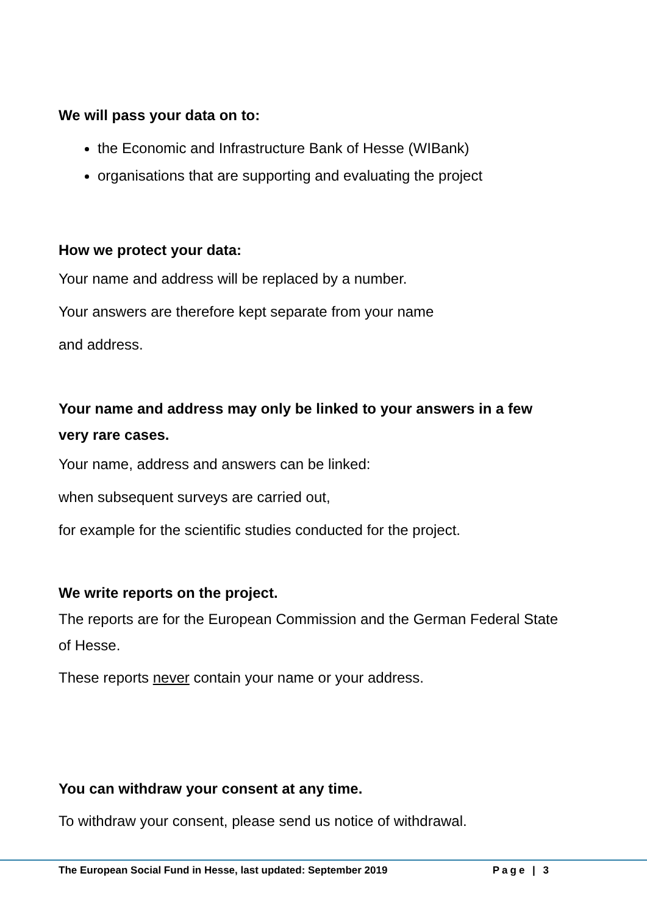We will pass your data on to:
the Economic and Infrastructure Bank of Hesse (WIBank)
organisations that are supporting and evaluating the project
How we protect your data:
Your name and address will be replaced by a number.
Your answers are therefore kept separate from your name
and address.
Your name and address may only be linked to your answers in a few very rare cases.
Your name, address and answers can be linked:
when subsequent surveys are carried out,
for example for the scientific studies conducted for the project.
We write reports on the project.
The reports are for the European Commission and the German Federal State of Hesse.
These reports never contain your name or your address.
You can withdraw your consent at any time.
To withdraw your consent, please send us notice of withdrawal.
The European Social Fund in Hesse, last updated: September 2019 Page | 3